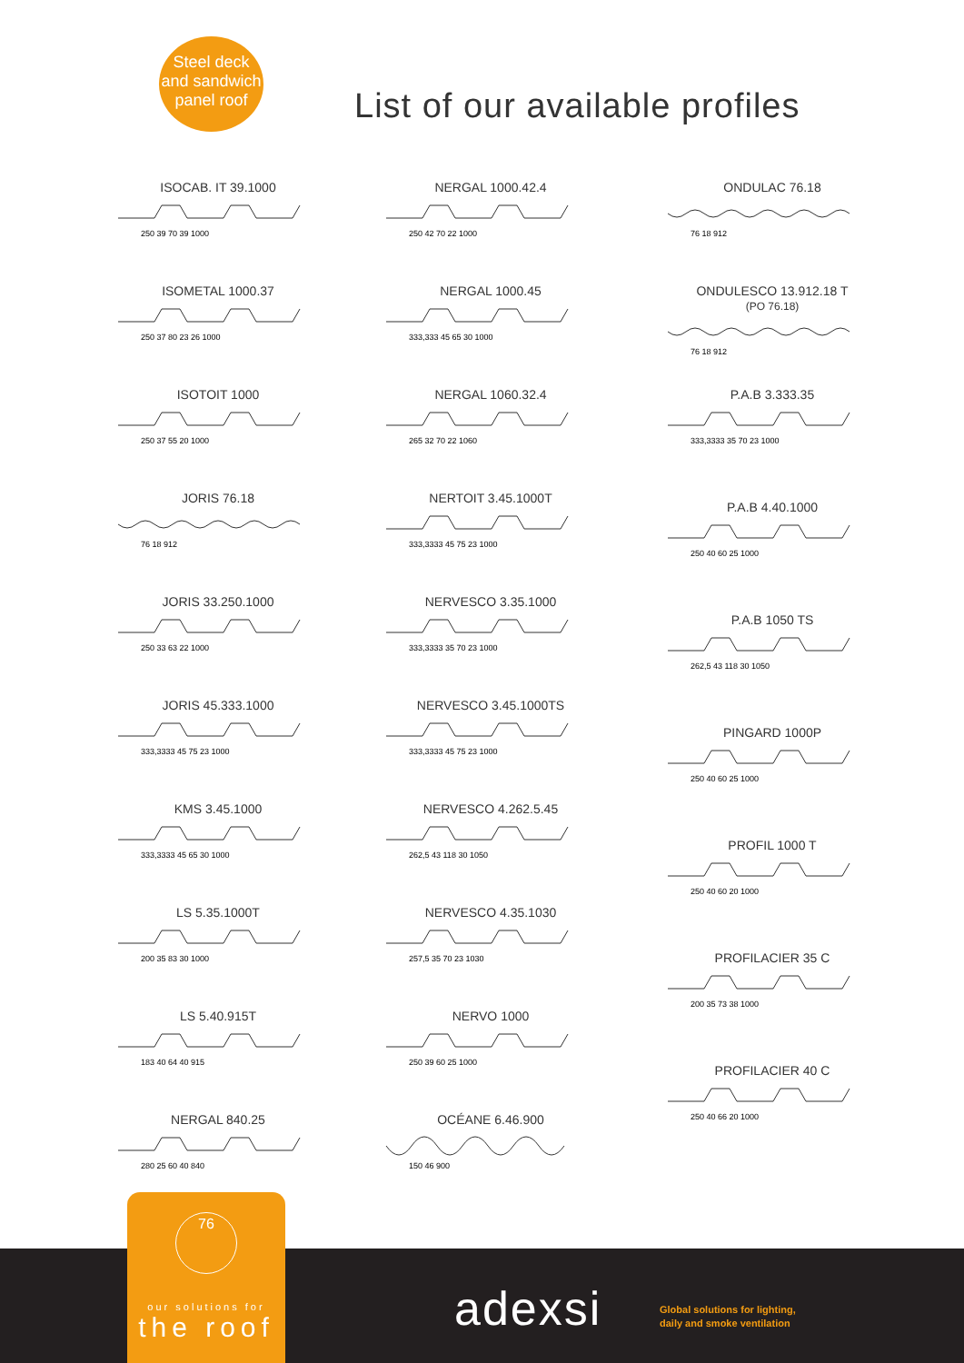Steel deck
and sandwich
panel roof
List of our available profiles
ISOCAB. IT 39.1000
250 39 70 39 1000
ISOMETAL 1000.37
250 37 80 23 26 1000
ISOTOIT 1000
250 37 55 20 1000
JORIS 76.18
76 18 912
JORIS 33.250.1000
250 33 63 22 1000
JORIS 45.333.1000
333,3333 45 75 23 1000
KMS 3.45.1000
333,3333 45 65 30 1000
LS 5.35.1000T
200 35 83 30 1000
LS 5.40.915T
183 40 64 40 915
NERGAL 840.25
280 25 60 40 840
NERGAL 1000.42.4
250 42 70 22 1000
NERGAL 1000.45
333,333 45 65 30 1000
NERGAL 1060.32.4
265 32 70 22 1060
NERTOIT 3.45.1000T
333,3333 45 75 23 1000
NERVESCO 3.35.1000
333,3333 35 70 23 1000
NERVESCO 3.45.1000TS
333,3333 45 75 23 1000
NERVESCO 4.262.5.45
262,5 43 118 30 1050
NERVESCO 4.35.1030
257,5 35 70 23 1030
NERVO 1000
250 39 60 25 1000
OCÉANE 6.46.900
150 46 900
ONDULAC 76.18
76 18 912
ONDULESCO 13.912.18 T
(PO 76.18)
76 18 912
P.A.B 3.333.35
333,3333 35 70 23 1000
P.A.B 4.40.1000
250 40 60 25 1000
P.A.B 1050 TS
262,5 43 118 30 1050
PINGARD 1000P
250 40 60 25 1000
PROFIL 1000 T
250 40 60 20 1000
PROFILACIER 35 C
200 35 73 38 1000
PROFILACIER 40 C
250 40 66 20 1000
76
our solutions for
the roof
adexsi
Global solutions for lighting,
daily and smoke ventilation